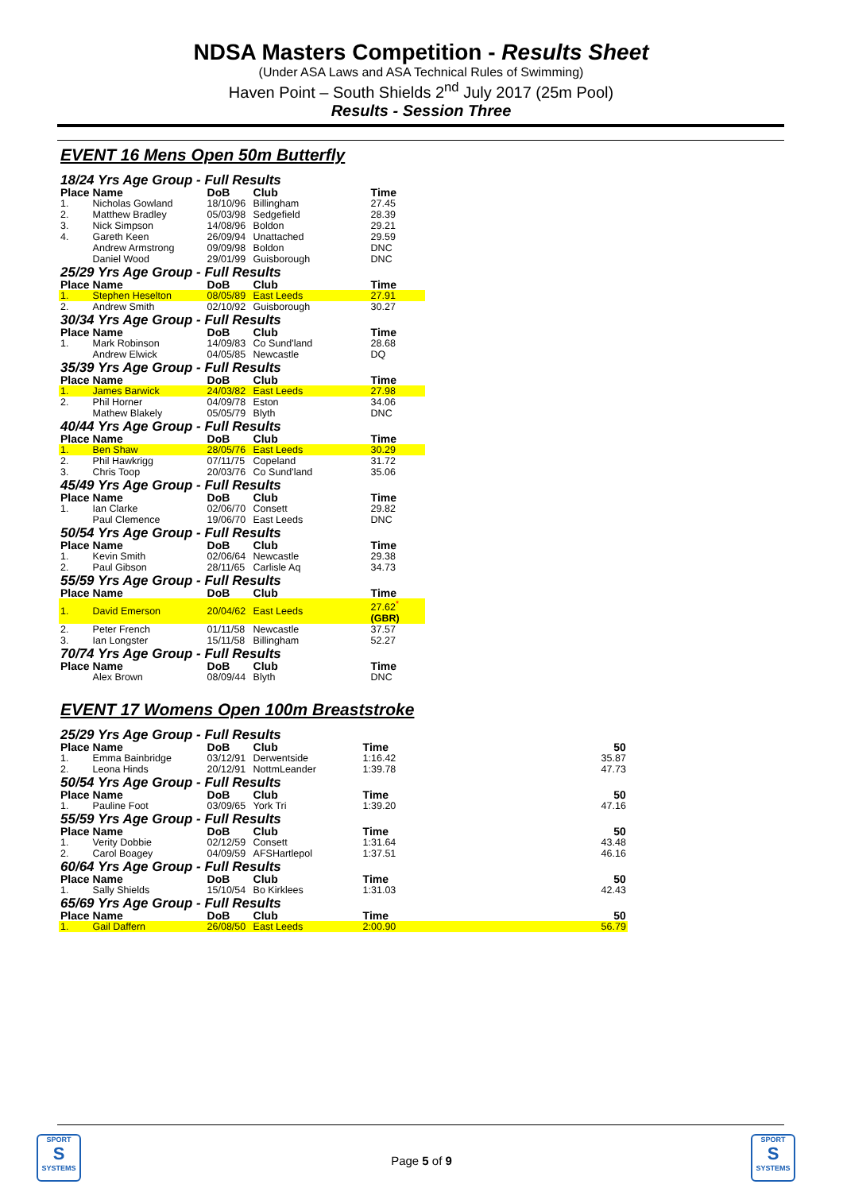NDSA Masters Competition - Results Sheet
(Under ASA Laws and ASA Technical Rules of Swimming)
Haven Point – South Shields 2<sup>nd</sup> July 2017 (25m Pool)
Results - Session Three
EVENT 16 Mens Open 50m Butterfly
| 18/24 Yrs Age Group - Full Results | | | | |
| Place | Name | DoB | Club | Time |
| 1. | Nicholas Gowland | 18/10/96 | Billingham | 27.45 |
| 2. | Matthew Bradley | 05/03/98 | Sedgefield | 28.39 |
| 3. | Nick Simpson | 14/08/96 | Boldon | 29.21 |
| 4. | Gareth Keen | 26/09/94 | Unattached | 29.59 |
| | Andrew Armstrong | 09/09/98 | Boldon | DNC |
| | Daniel Wood | 29/01/99 | Guisborough | DNC |
| 25/29 Yrs Age Group - Full Results | | | | |
| Place | Name | DoB | Club | Time |
| 1. | Stephen Heselton | 08/05/89 | East Leeds | 27.91 |
| 2. | Andrew Smith | 02/10/92 | Guisborough | 30.27 |
| 30/34 Yrs Age Group - Full Results | | | | |
| Place | Name | DoB | Club | Time |
| 1. | Mark Robinson | 14/09/83 | Co Sund'land | 28.68 |
| | Andrew Elwick | 04/05/85 | Newcastle | DQ |
| 35/39 Yrs Age Group - Full Results | | | | |
| Place | Name | DoB | Club | Time |
| 1. | James Barwick | 24/03/82 | East Leeds | 27.98 |
| 2. | Phil Horner | 04/09/78 | Eston | 34.06 |
| | Mathew Blakely | 05/05/79 | Blyth | DNC |
| 40/44 Yrs Age Group - Full Results | | | | |
| Place | Name | DoB | Club | Time |
| 1. | Ben Shaw | 28/05/76 | East Leeds | 30.29 |
| 2. | Phil Hawkrigg | 07/11/75 | Copeland | 31.72 |
| 3. | Chris Toop | 20/03/76 | Co Sund'land | 35.06 |
| 45/49 Yrs Age Group - Full Results | | | | |
| Place | Name | DoB | Club | Time |
| 1. | Ian Clarke | 02/06/70 | Consett | 29.82 |
| | Paul Clemence | 19/06/70 | East Leeds | DNC |
| 50/54 Yrs Age Group - Full Results | | | | |
| Place | Name | DoB | Club | Time |
| 1. | Kevin Smith | 02/06/64 | Newcastle | 29.38 |
| 2. | Paul Gibson | 28/11/65 | Carlisle Aq | 34.73 |
| 55/59 Yrs Age Group - Full Results | | | | |
| Place | Name | DoB | Club | Time |
| 1. | David Emerson | 20/04/62 | East Leeds | 27.62<sup>*</sup> (GBR) |
| 2. | Peter French | 01/11/58 | Newcastle | 37.57 |
| 3. | Ian Longster | 15/11/58 | Billingham | 52.27 |
| 70/74 Yrs Age Group - Full Results | | | | |
| Place | Name | DoB | Club | Time |
| | Alex Brown | 08/09/44 | Blyth | DNC |
EVENT 17 Womens Open 100m Breaststroke
| 25/29 Yrs Age Group - Full Results | | | | | |
| Place | Name | DoB | Club | Time | 50 |
| 1. | Emma Bainbridge | 03/12/91 | Derwentside | 1:16.42 | 35.87 |
| 2. | Leona Hinds | 20/12/91 | NottmLeander | 1:39.78 | 47.73 |
| 50/54 Yrs Age Group - Full Results | | | | | |
| Place | Name | DoB | Club | Time | 50 |
| 1. | Pauline Foot | 03/09/65 | York Tri | 1:39.20 | 47.16 |
| 55/59 Yrs Age Group - Full Results | | | | | |
| Place | Name | DoB | Club | Time | 50 |
| 1. | Verity Dobbie | 02/12/59 | Consett | 1:31.64 | 43.48 |
| 2. | Carol Boagey | 04/09/59 | AFSHartlepol | 1:37.51 | 46.16 |
| 60/64 Yrs Age Group - Full Results | | | | | |
| Place | Name | DoB | Club | Time | 50 |
| 1. | Sally Shields | 15/10/54 | Bo Kirklees | 1:31.03 | 42.43 |
| 65/69 Yrs Age Group - Full Results | | | | | |
| Place | Name | DoB | Club | Time | 50 |
| 1. | Gail Daffern | 26/08/50 | East Leeds | 2:00.90 | 56.79 |
SPORT
S
SYSTEMS
Page 5 of 9
SPORT
S
SYSTEMS